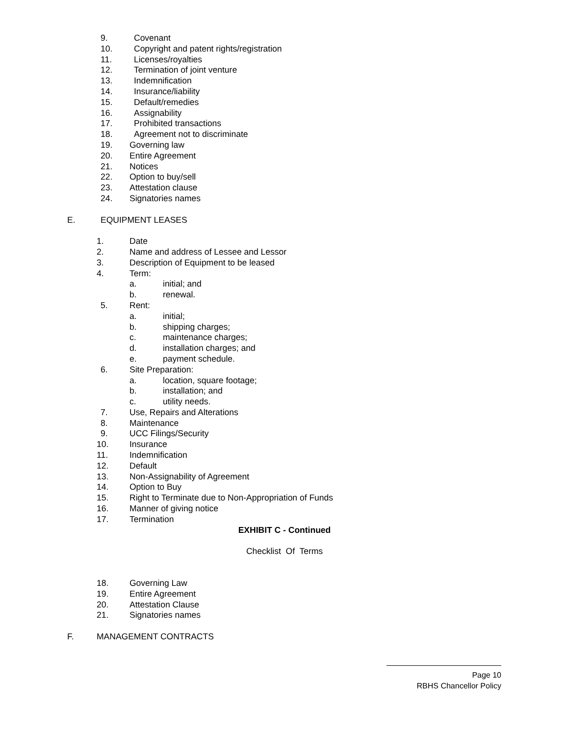9. Covenant
10. Copyright and patent rights/registration
11. Licenses/royalties
12. Termination of joint venture
13. Indemnification
14. Insurance/liability
15. Default/remedies
16. Assignability
17. Prohibited transactions
18. Agreement not to discriminate
19. Governing law
20. Entire Agreement
21. Notices
22. Option to buy/sell
23. Attestation clause
24. Signatories names
E. EQUIPMENT LEASES
1. Date
2. Name and address of Lessee and Lessor
3. Description of Equipment to be leased
4. Term: a. initial; and
b. renewal.
5. Rent: a. initial;
b. shipping charges;
c. maintenance charges;
d. installation charges; and
e. payment schedule.
6. Site Preparation: a. location, square footage;
b. installation; and
c. utility needs.
7. Use, Repairs and Alterations
8. Maintenance
9. UCC Filings/Security
10. Insurance
11. Indemnification
12. Default
13. Non-Assignability of Agreement
14. Option to Buy
15. Right to Terminate due to Non-Appropriation of Funds
16. Manner of giving notice
17. Termination
EXHIBIT C - Continued
Checklist Of Terms
18. Governing Law
19. Entire Agreement
20. Attestation Clause
21. Signatories names
F. MANAGEMENT CONTRACTS
Page 10
RBHS Chancellor Policy